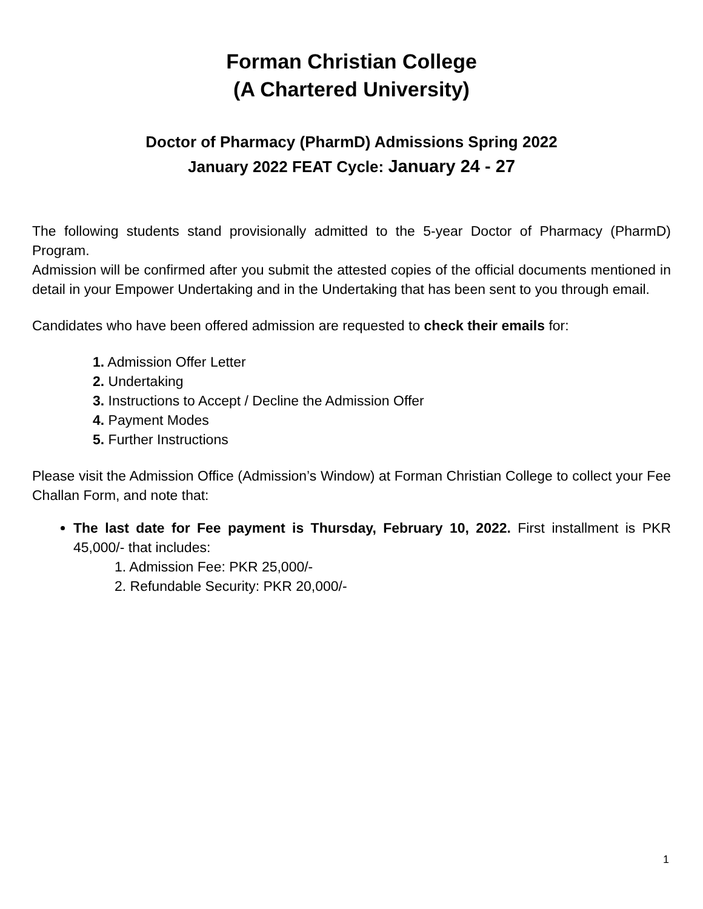Forman Christian College
(A Chartered University)
Doctor of Pharmacy (PharmD) Admissions Spring 2022
January 2022 FEAT Cycle: January 24 - 27
The following students stand provisionally admitted to the 5-year Doctor of Pharmacy (PharmD) Program.
Admission will be confirmed after you submit the attested copies of the official documents mentioned in detail in your Empower Undertaking and in the Undertaking that has been sent to you through email.
Candidates who have been offered admission are requested to check their emails for:
1. Admission Offer Letter
2. Undertaking
3. Instructions to Accept / Decline the Admission Offer
4. Payment Modes
5. Further Instructions
Please visit the Admission Office (Admission’s Window) at Forman Christian College to collect your Fee Challan Form, and note that:
The last date for Fee payment is Thursday, February 10, 2022. First installment is PKR 45,000/- that includes:
1. Admission Fee: PKR 25,000/-
2. Refundable Security: PKR 20,000/-
1